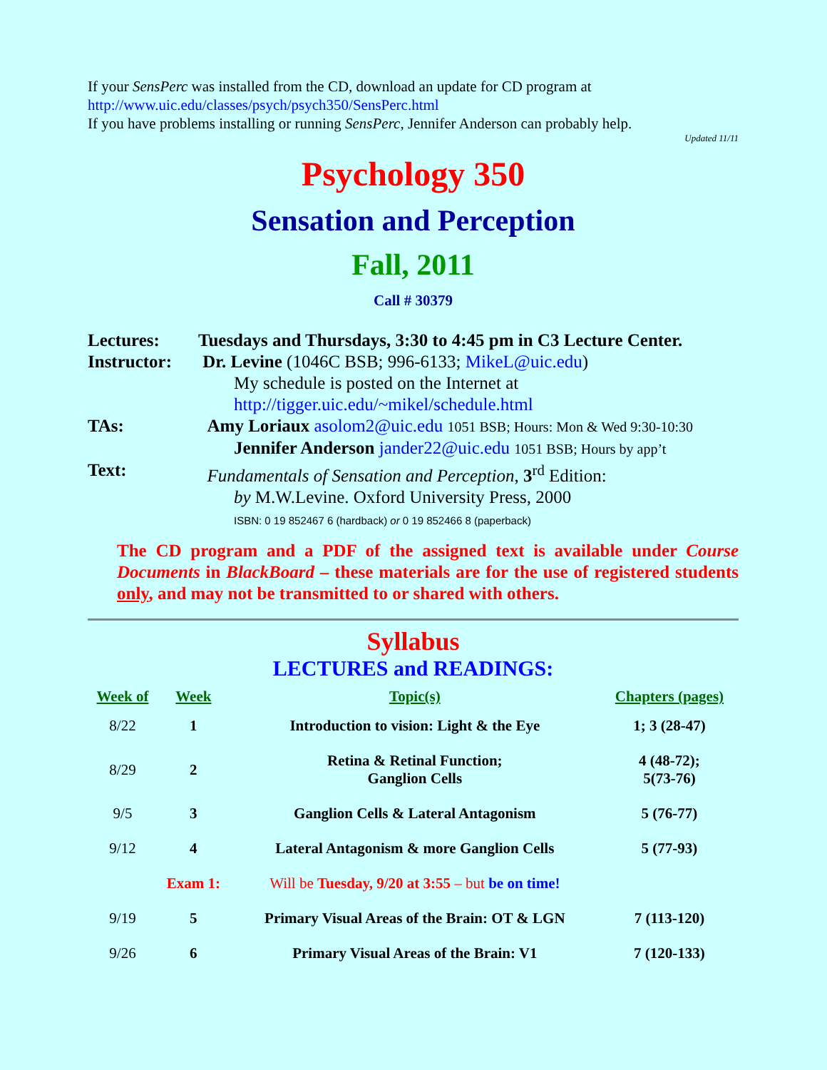If your SensPerc was installed from the CD, download an update for CD program at
http://www.uic.edu/classes/psych/psych350/SensPerc.html
If you have problems installing or running SensPerc, Jennifer Anderson can probably help.
Updated 11/11
Psychology 350
Sensation and Perception
Fall, 2011
Call # 30379
| Lectures: | Tuesdays and Thursdays, 3:30 to 4:45 pm in C3 Lecture Center. |
| Instructor: | Dr. Levine (1046C BSB; 996-6133; MikeL@uic.edu ) My schedule is posted on the Internet at http://tigger.uic.edu/~mikel/schedule.html |
| TAs: | Amy Loriaux asolom2@uic.edu 1051 BSB; Hours: Mon & Wed 9:30-10:30 Jennifer Anderson jander22@uic.edu 1051 BSB; Hours by app’t |
| Text: | Fundamentals of Sensation and Perception , 3<sup>rd</sup> Edition: by M.W.Levine. Oxford University Press, 2000 ISBN: 0 19 852467 6 (hardback) or 0 19 852466 8 (paperback) |
The CD program and a PDF of the assigned text is available under Course Documents in BlackBoard – these materials are for the use of registered students only, and may not be transmitted to or shared with others.
Syllabus
LECTURES and READINGS:
| Week of | Week | Topic(s) | Chapters (pages) |
| --- | --- | --- | --- |
| 8/22 | 1 | Introduction to vision: Light & the Eye | 1; 3 (28-47) |
| 8/29 | 2 | Retina & Retinal Function; Ganglion Cells | 4 (48-72); 5(73-76) |
| 9/5 | 3 | Ganglion Cells & Lateral Antagonism | 5 (76-77) |
| 9/12 | 4 | Lateral Antagonism & more Ganglion Cells | 5 (77-93) |
| | Exam 1: | Will be Tuesday, 9/20 at 3:55 – but be on time! | |
| 9/19 | 5 | Primary Visual Areas of the Brain: OT & LGN | 7 (113-120) |
| 9/26 | 6 | Primary Visual Areas of the Brain: V1 | 7 (120-133) |